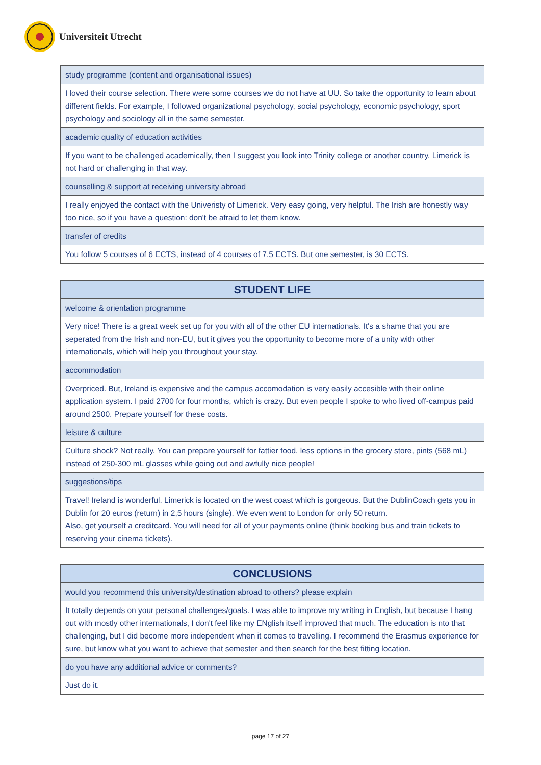Universiteit Utrecht
| study programme (content and organisational issues) |
| I loved their course selection. There were some courses we do not have at UU. So take the opportunity to learn about different fields. For example, I followed organizational psychology, social psychology, economic psychology, sport psychology and sociology all in the same semester. |
| academic quality of education activities |
| If you want to be challenged academically, then I suggest you look into Trinity college or another country. Limerick is not hard or challenging in that way. |
| counselling & support at receiving university abroad |
| I really enjoyed the contact with the Univeristy of Limerick. Very easy going, very helpful. The Irish are honestly way too nice, so if you have a question: don't be afraid to let them know. |
| transfer of credits |
| You follow 5 courses of 6 ECTS, instead of 4 courses of 7,5 ECTS. But one semester, is 30 ECTS. |
| STUDENT LIFE |
| --- |
| welcome & orientation programme |
| Very nice! There is a great week set up for you with all of the other EU internationals. It's a shame that you are seperated from the Irish and non-EU, but it gives you the opportunity to become more of a unity with other internationals, which will help you throughout your stay. |
| accommodation |
| Overpriced. But, Ireland is expensive and the campus accomodation is very easily accesible with their online application system. I paid 2700 for four months, which is crazy. But even people I spoke to who lived off-campus paid around 2500. Prepare yourself for these costs. |
| leisure & culture |
| Culture shock? Not really. You can prepare yourself for fattier food, less options in the grocery store, pints (568 mL) instead of 250-300 mL glasses while going out and awfully nice people! |
| suggestions/tips |
| Travel! Ireland is wonderful. Limerick is located on the west coast which is gorgeous. But the DublinCoach gets you in Dublin for 20 euros (return) in 2,5 hours (single). We even went to London for only 50 return. Also, get yourself a creditcard. You will need for all of your payments online (think booking bus and train tickets to reserving your cinema tickets). |
| CONCLUSIONS |
| --- |
| would you recommend this university/destination abroad to others? please explain |
| It totally depends on your personal challenges/goals. I was able to improve my writing in English, but because I hang out with mostly other internationals, I don't feel like my ENglish itself improved that much. The education is nto that challenging, but I did become more independent when it comes to travelling. I recommend the Erasmus experience for sure, but know what you want to achieve that semester and then search for the best fitting location. |
| do you have any additional advice or comments? |
| Just do it. |
page 17 of 27